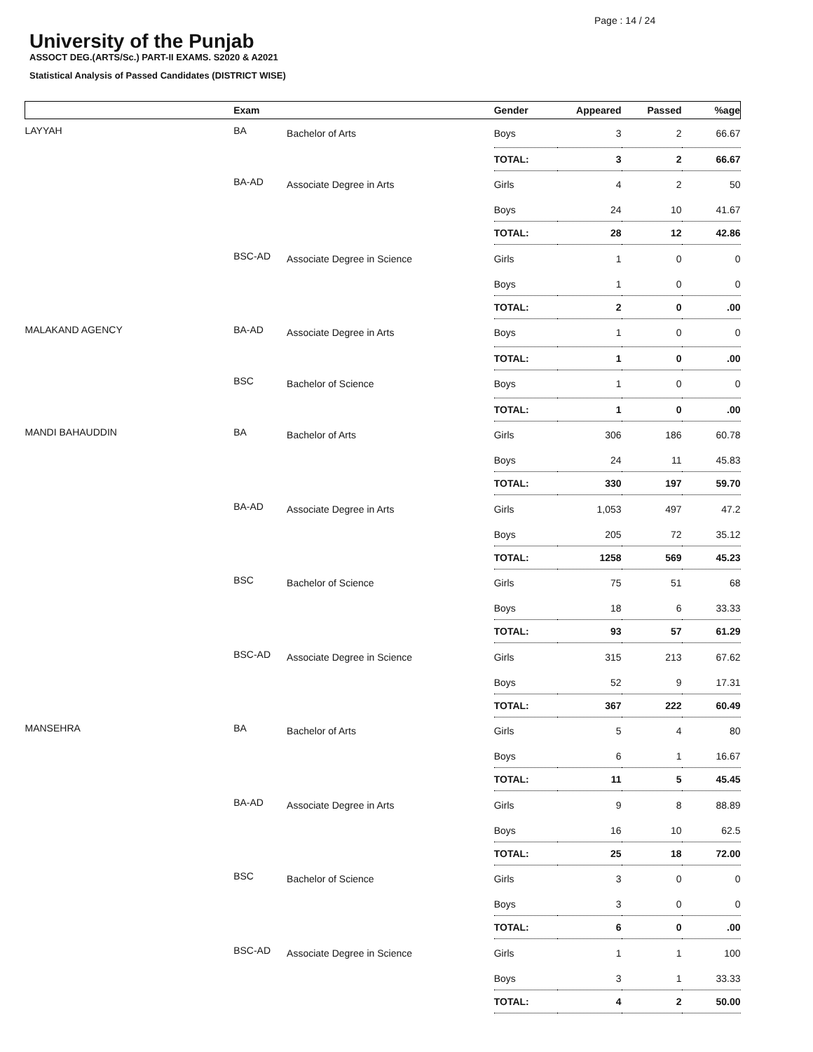Page : 14 / 24
University of the Punjab
ASSOCT DEG.(ARTS/Sc.) PART-II EXAMS. S2020 & A2021
Statistical Analysis of Passed Candidates (DISTRICT WISE)
| | Exam | | Gender | Appeared | Passed | %age |
| --- | --- | --- | --- | --- | --- | --- |
| LAYYAH | BA | Bachelor of Arts | Boys | 3 | 2 | 66.67 |
| | | | TOTAL: | 3 | 2 | 66.67 |
| | BA-AD | Associate Degree in Arts | Girls | 4 | 2 | 50 |
| | | | Boys | 24 | 10 | 41.67 |
| | | | TOTAL: | 28 | 12 | 42.86 |
| | BSC-AD | Associate Degree in Science | Girls | 1 | 0 | 0 |
| | | | Boys | 1 | 0 | 0 |
| | | | TOTAL: | 2 | 0 | .00 |
| MALAKAND AGENCY | BA-AD | Associate Degree in Arts | Boys | 1 | 0 | 0 |
| | | | TOTAL: | 1 | 0 | .00 |
| | BSC | Bachelor of Science | Boys | 1 | 0 | 0 |
| | | | TOTAL: | 1 | 0 | .00 |
| MANDI BAHAUDDIN | BA | Bachelor of Arts | Girls | 306 | 186 | 60.78 |
| | | | Boys | 24 | 11 | 45.83 |
| | | | TOTAL: | 330 | 197 | 59.70 |
| | BA-AD | Associate Degree in Arts | Girls | 1,053 | 497 | 47.2 |
| | | | Boys | 205 | 72 | 35.12 |
| | | | TOTAL: | 1258 | 569 | 45.23 |
| | BSC | Bachelor of Science | Girls | 75 | 51 | 68 |
| | | | Boys | 18 | 6 | 33.33 |
| | | | TOTAL: | 93 | 57 | 61.29 |
| | BSC-AD | Associate Degree in Science | Girls | 315 | 213 | 67.62 |
| | | | Boys | 52 | 9 | 17.31 |
| | | | TOTAL: | 367 | 222 | 60.49 |
| MANSEHRA | BA | Bachelor of Arts | Girls | 5 | 4 | 80 |
| | | | Boys | 6 | 1 | 16.67 |
| | | | TOTAL: | 11 | 5 | 45.45 |
| | BA-AD | Associate Degree in Arts | Girls | 9 | 8 | 88.89 |
| | | | Boys | 16 | 10 | 62.5 |
| | | | TOTAL: | 25 | 18 | 72.00 |
| | BSC | Bachelor of Science | Girls | 3 | 0 | 0 |
| | | | Boys | 3 | 0 | 0 |
| | | | TOTAL: | 6 | 0 | .00 |
| | BSC-AD | Associate Degree in Science | Girls | 1 | 1 | 100 |
| | | | Boys | 3 | 1 | 33.33 |
| | | | TOTAL: | 4 | 2 | 50.00 |